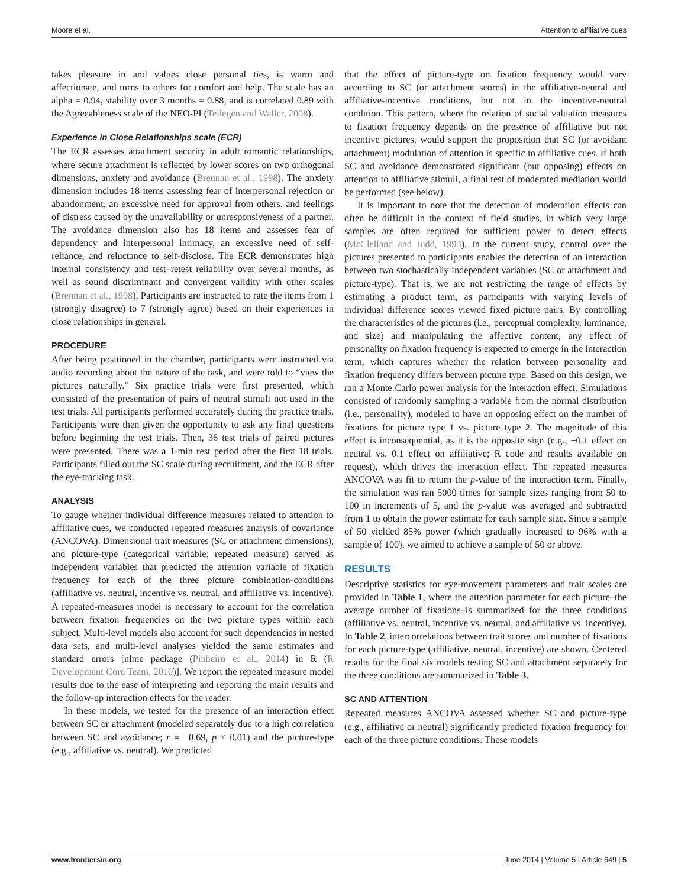Moore et al. Attention to affiliative cues
takes pleasure in and values close personal ties, is warm and affectionate, and turns to others for comfort and help. The scale has an alpha = 0.94, stability over 3 months = 0.88, and is correlated 0.89 with the Agreeableness scale of the NEO-PI (Tellegen and Waller, 2008).
Experience in Close Relationships scale (ECR)
The ECR assesses attachment security in adult romantic relationships, where secure attachment is reflected by lower scores on two orthogonal dimensions, anxiety and avoidance (Brennan et al., 1998). The anxiety dimension includes 18 items assessing fear of interpersonal rejection or abandonment, an excessive need for approval from others, and feelings of distress caused by the unavailability or unresponsiveness of a partner. The avoidance dimension also has 18 items and assesses fear of dependency and interpersonal intimacy, an excessive need of self-reliance, and reluctance to self-disclose. The ECR demonstrates high internal consistency and test–retest reliability over several months, as well as sound discriminant and convergent validity with other scales (Brennan et al., 1998). Participants are instructed to rate the items from 1 (strongly disagree) to 7 (strongly agree) based on their experiences in close relationships in general.
PROCEDURE
After being positioned in the chamber, participants were instructed via audio recording about the nature of the task, and were told to “view the pictures naturally.” Six practice trials were first presented, which consisted of the presentation of pairs of neutral stimuli not used in the test trials. All participants performed accurately during the practice trials. Participants were then given the opportunity to ask any final questions before beginning the test trials. Then, 36 test trials of paired pictures were presented. There was a 1-min rest period after the first 18 trials. Participants filled out the SC scale during recruitment, and the ECR after the eye-tracking task.
ANALYSIS
To gauge whether individual difference measures related to attention to affiliative cues, we conducted repeated measures analysis of covariance (ANCOVA). Dimensional trait measures (SC or attachment dimensions), and picture-type (categorical variable; repeated measure) served as independent variables that predicted the attention variable of fixation frequency for each of the three picture combination-conditions (affiliative vs. neutral, incentive vs. neutral, and affiliative vs. incentive). A repeated-measures model is necessary to account for the correlation between fixation frequencies on the two picture types within each subject. Multi-level models also account for such dependencies in nested data sets, and multi-level analyses yielded the same estimates and standard errors [nlme package (Pinheiro et al., 2014) in R (R Development Core Team, 2010)]. We report the repeated measure model results due to the ease of interpreting and reporting the main results and the follow-up interaction effects for the reader.
In these models, we tested for the presence of an interaction effect between SC or attachment (modeled separately due to a high correlation between SC and avoidance; r = −0.69, p < 0.01) and the picture-type (e.g., affiliative vs. neutral). We predicted
that the effect of picture-type on fixation frequency would vary according to SC (or attachment scores) in the affiliative-neutral and affiliative-incentive conditions, but not in the incentive-neutral condition. This pattern, where the relation of social valuation measures to fixation frequency depends on the presence of affiliative but not incentive pictures, would support the proposition that SC (or avoidant attachment) modulation of attention is specific to affiliative cues. If both SC and avoidance demonstrated significant (but opposing) effects on attention to affiliative stimuli, a final test of moderated mediation would be performed (see below).
It is important to note that the detection of moderation effects can often be difficult in the context of field studies, in which very large samples are often required for sufficient power to detect effects (McClelland and Judd, 1993). In the current study, control over the pictures presented to participants enables the detection of an interaction between two stochastically independent variables (SC or attachment and picture-type). That is, we are not restricting the range of effects by estimating a product term, as participants with varying levels of individual difference scores viewed fixed picture pairs. By controlling the characteristics of the pictures (i.e., perceptual complexity, luminance, and size) and manipulating the affective content, any effect of personality on fixation frequency is expected to emerge in the interaction term, which captures whether the relation between personality and fixation frequency differs between picture type. Based on this design, we ran a Monte Carlo power analysis for the interaction effect. Simulations consisted of randomly sampling a variable from the normal distribution (i.e., personality), modeled to have an opposing effect on the number of fixations for picture type 1 vs. picture type 2. The magnitude of this effect is inconsequential, as it is the opposite sign (e.g., −0.1 effect on neutral vs. 0.1 effect on affiliative; R code and results available on request), which drives the interaction effect. The repeated measures ANCOVA was fit to return the p-value of the interaction term. Finally, the simulation was ran 5000 times for sample sizes ranging from 50 to 100 in increments of 5, and the p-value was averaged and subtracted from 1 to obtain the power estimate for each sample size. Since a sample of 50 yielded 85% power (which gradually increased to 96% with a sample of 100), we aimed to achieve a sample of 50 or above.
RESULTS
Descriptive statistics for eye-movement parameters and trait scales are provided in Table 1, where the attention parameter for each picture–the average number of fixations–is summarized for the three conditions (affiliative vs. neutral, incentive vs. neutral, and affiliative vs. incentive). In Table 2, intercorrelations between trait scores and number of fixations for each picture-type (affiliative, neutral, incentive) are shown. Centered results for the final six models testing SC and attachment separately for the three conditions are summarized in Table 3.
SC AND ATTENTION
Repeated measures ANCOVA assessed whether SC and picture-type (e.g., affiliative or neutral) significantly predicted fixation frequency for each of the three picture conditions. These models
www.frontiersin.org June 2014 | Volume 5 | Article 649 | 5